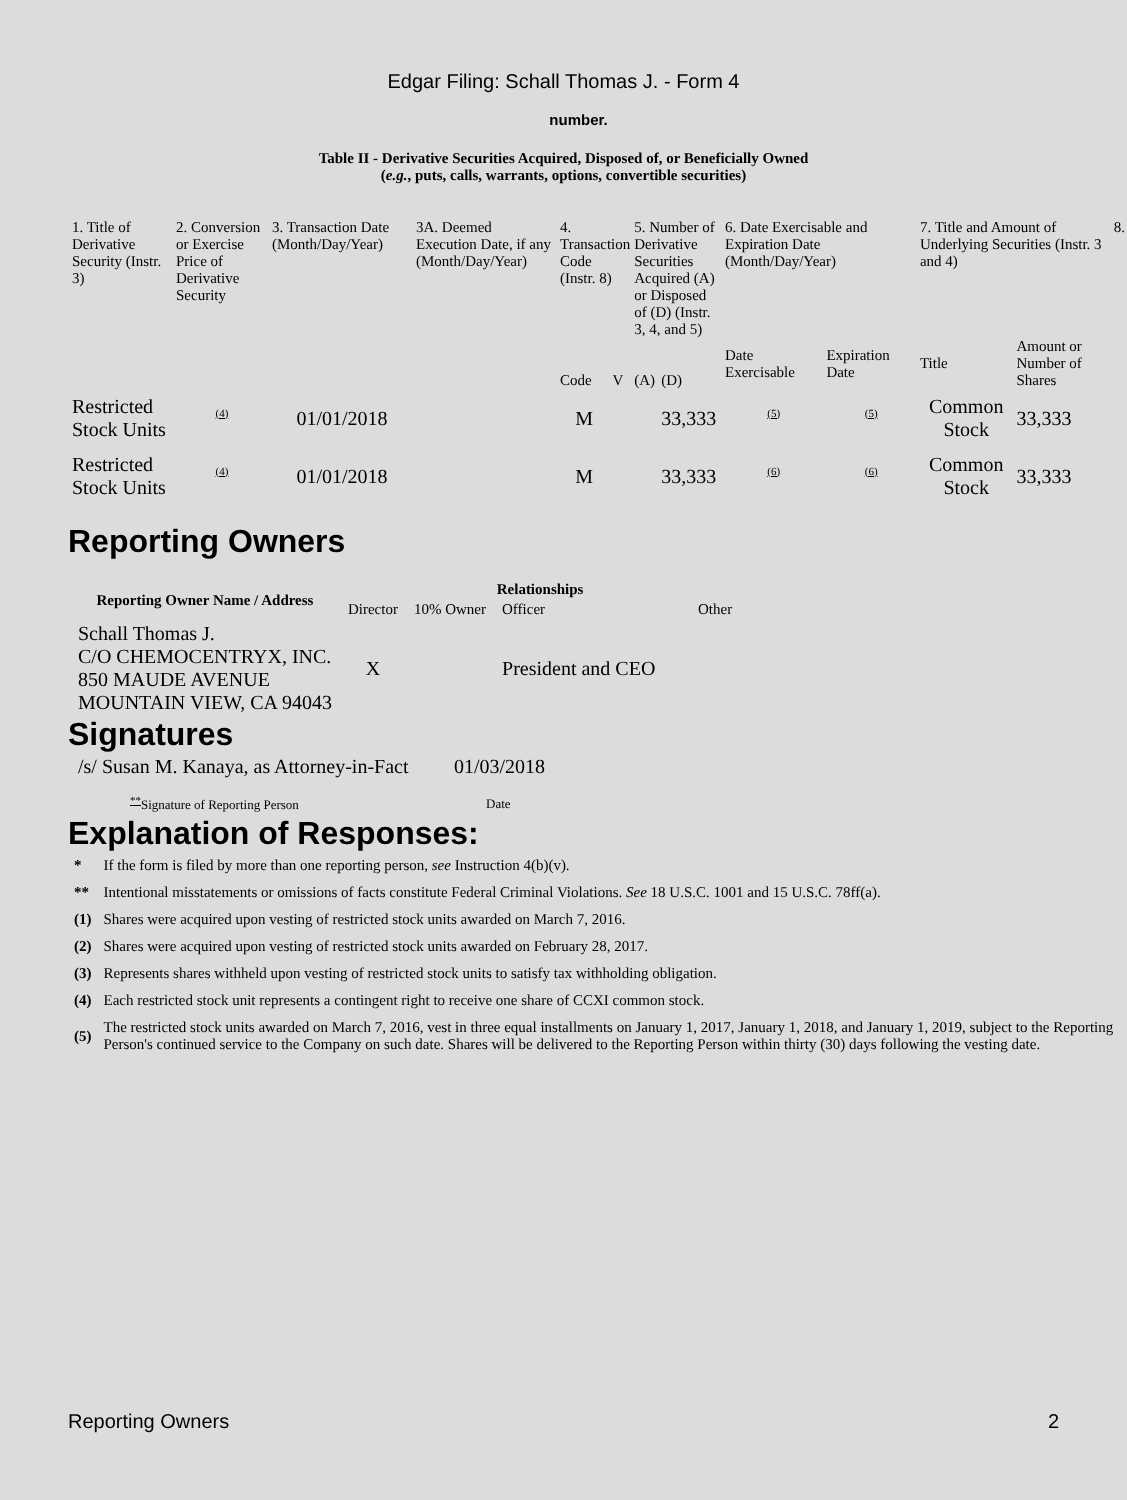Edgar Filing: Schall Thomas J. - Form 4
number.
Table II - Derivative Securities Acquired, Disposed of, or Beneficially Owned
(e.g., puts, calls, warrants, options, convertible securities)
| 1. Title of Derivative Security (Instr. 3) | 2. Conversion or Exercise Price of Derivative Security | 3. Transaction Date (Month/Day/Year) | 3A. Deemed Execution Date, if any (Month/Day/Year) | 4. Transaction Code (Instr. 8) | | 5. Number of Derivative Securities Acquired (A) or Disposed of (D) (Instr. 3, 4, and 5) | | 6. Date Exercisable and Expiration Date (Month/Day/Year) | | 7. Title and Amount of Underlying Securities (Instr. 3 and 4) | | 8. |
| | | | | Code | V | (A) | (D) | Date Exercisable | Expiration Date | Title | Amount or Number of Shares | |
| Restricted Stock Units | <sup>(4)</sup> | 01/01/2018 | | M | | | 33,333 | <sup>(5)</sup> | <sup>(5)</sup> | Common Stock | 33,333 | |
| Restricted Stock Units | <sup>(4)</sup> | 01/01/2018 | | M | | | 33,333 | <sup>(6)</sup> | <sup>(6)</sup> | Common Stock | 33,333 | |
Reporting Owners
| Reporting Owner Name / Address | Relationships | | | |
| --- | --- | --- | --- | --- |
| | Director | 10% Owner | Officer | Other |
| Schall Thomas J. C/O CHEMOCENTRYX, INC. 850 MAUDE AVENUE MOUNTAIN VIEW, CA 94043 | X | | President and CEO | |
Signatures
| /s/ Susan M. Kanaya, as Attorney-in-Fact | 01/03/2018 |
| <sup>**</sup> Signature of Reporting Person | Date |
Explanation of Responses:
| * | If the form is filed by more than one reporting person, see Instruction 4(b)(v). |
| ** | Intentional misstatements or omissions of facts constitute Federal Criminal Violations. See 18 U.S.C. 1001 and 15 U.S.C. 78ff(a). |
| (1) | Shares were acquired upon vesting of restricted stock units awarded on March 7, 2016. |
| (2) | Shares were acquired upon vesting of restricted stock units awarded on February 28, 2017. |
| (3) | Represents shares withheld upon vesting of restricted stock units to satisfy tax withholding obligation. |
| (4) | Each restricted stock unit represents a contingent right to receive one share of CCXI common stock. |
| (5) | The restricted stock units awarded on March 7, 2016, vest in three equal installments on January 1, 2017, January 1, 2018, and January 1, 2019, subject to the Reporting Person's continued service to the Company on such date. Shares will be delivered to the Reporting Person within thirty (30) days following the vesting date. |
Reporting Owners 2